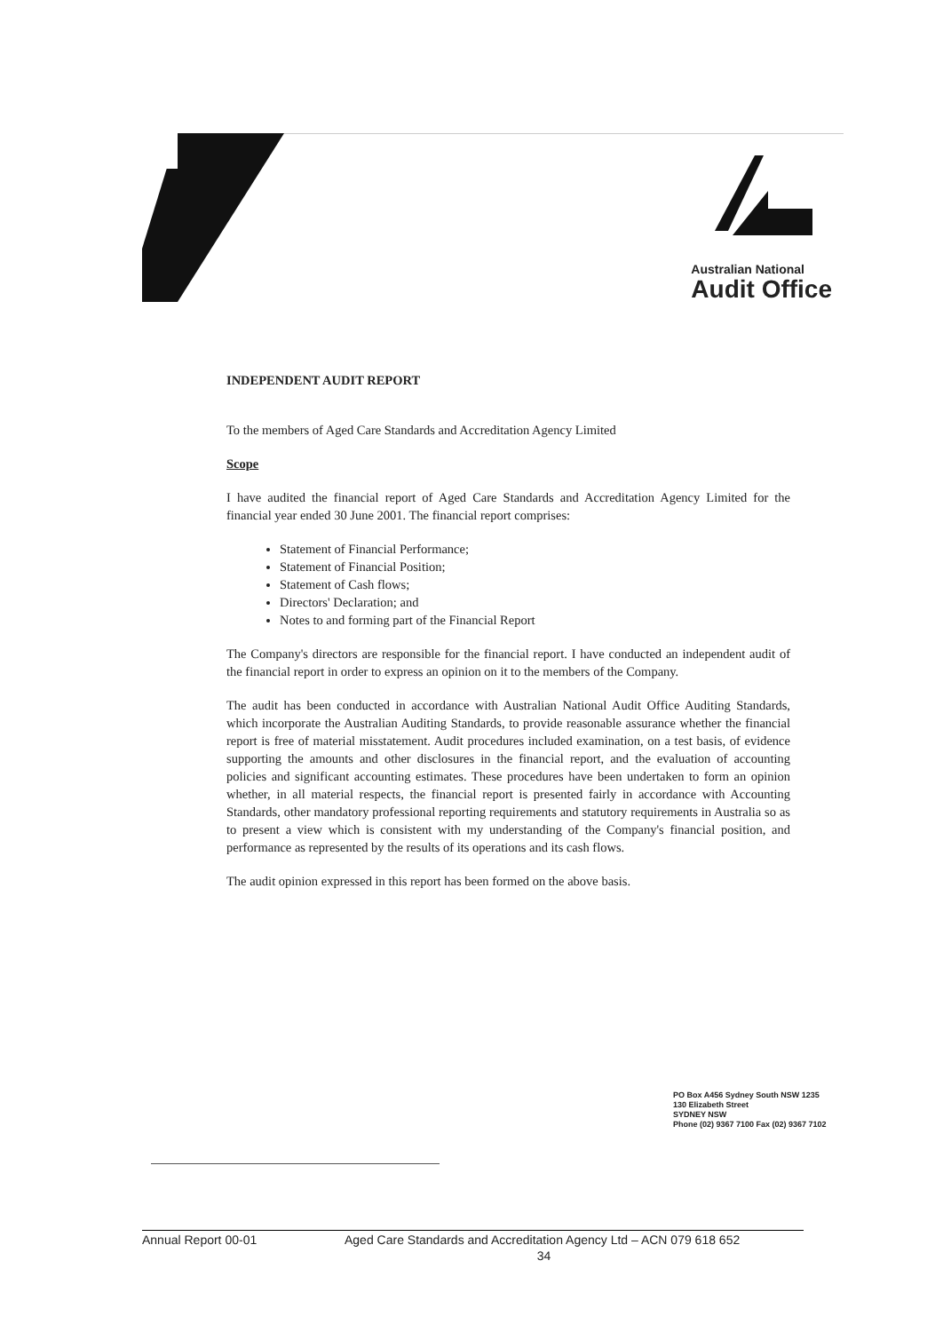Australian National
Audit Office
INDEPENDENT AUDIT REPORT
To the members of Aged Care Standards and Accreditation Agency Limited
Scope
I have audited the financial report of Aged Care Standards and Accreditation Agency Limited for the financial year ended 30 June 2001. The financial report comprises:
Statement of Financial Performance;
Statement of Financial Position;
Statement of Cash flows;
Directors' Declaration; and
Notes to and forming part of the Financial Report
The Company's directors are responsible for the financial report. I have conducted an independent audit of the financial report in order to express an opinion on it to the members of the Company.
The audit has been conducted in accordance with Australian National Audit Office Auditing Standards, which incorporate the Australian Auditing Standards, to provide reasonable assurance whether the financial report is free of material misstatement. Audit procedures included examination, on a test basis, of evidence supporting the amounts and other disclosures in the financial report, and the evaluation of accounting policies and significant accounting estimates. These procedures have been undertaken to form an opinion whether, in all material respects, the financial report is presented fairly in accordance with Accounting Standards, other mandatory professional reporting requirements and statutory requirements in Australia so as to present a view which is consistent with my understanding of the Company's financial position, and performance as represented by the results of its operations and its cash flows.
The audit opinion expressed in this report has been formed on the above basis.
PO Box A456 Sydney South NSW 1235
130 Elizabeth Street
SYDNEY NSW
Phone (02) 9367 7100 Fax (02) 9367 7102
Annual Report 00-01 Aged Care Standards and Accreditation Agency Ltd – ACN 079 618 652
34